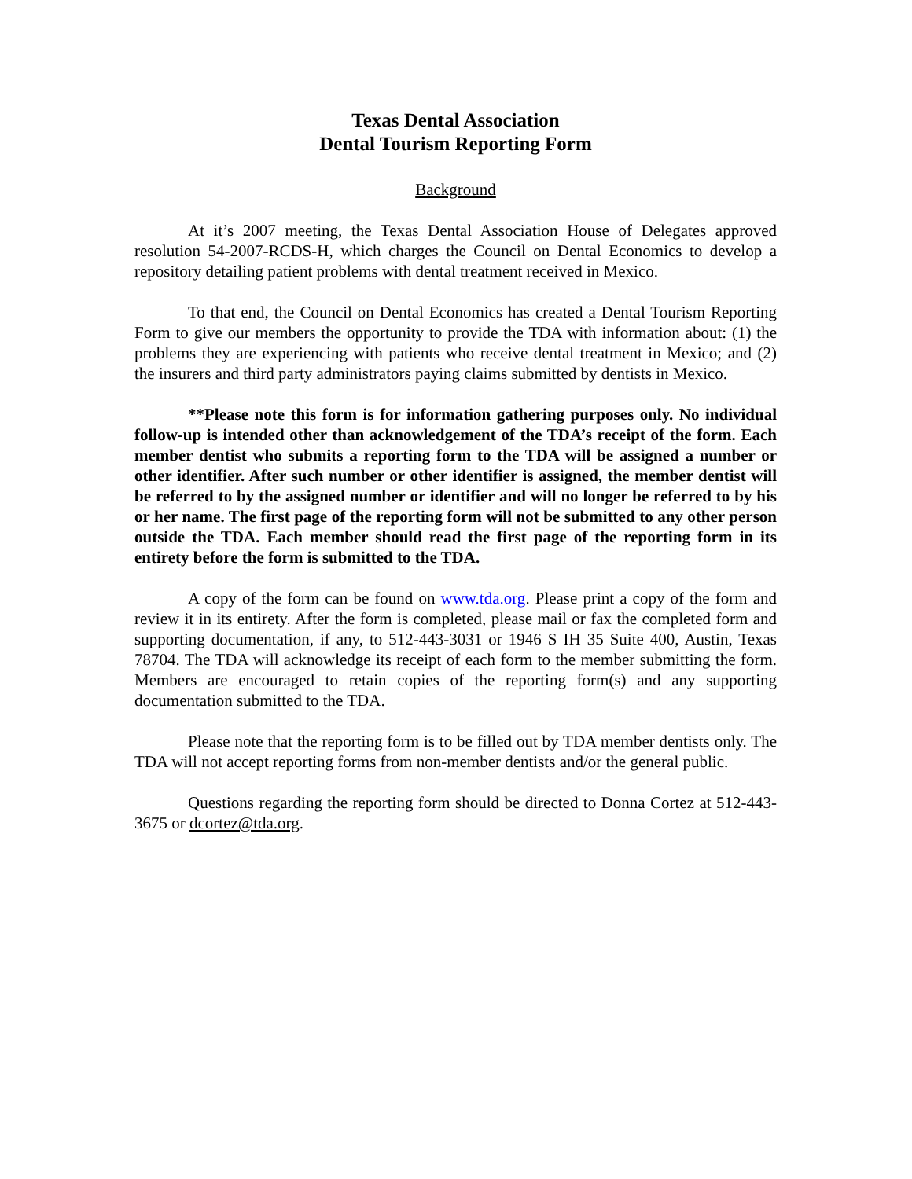Texas Dental Association
Dental Tourism Reporting Form
Background
At it’s 2007 meeting, the Texas Dental Association House of Delegates approved resolution 54-2007-RCDS-H, which charges the Council on Dental Economics to develop a repository detailing patient problems with dental treatment received in Mexico.
To that end, the Council on Dental Economics has created a Dental Tourism Reporting Form to give our members the opportunity to provide the TDA with information about: (1) the problems they are experiencing with patients who receive dental treatment in Mexico; and (2) the insurers and third party administrators paying claims submitted by dentists in Mexico.
**Please note this form is for information gathering purposes only. No individual follow-up is intended other than acknowledgement of the TDA’s receipt of the form. Each member dentist who submits a reporting form to the TDA will be assigned a number or other identifier. After such number or other identifier is assigned, the member dentist will be referred to by the assigned number or identifier and will no longer be referred to by his or her name. The first page of the reporting form will not be submitted to any other person outside the TDA. Each member should read the first page of the reporting form in its entirety before the form is submitted to the TDA.
A copy of the form can be found on www.tda.org. Please print a copy of the form and review it in its entirety. After the form is completed, please mail or fax the completed form and supporting documentation, if any, to 512-443-3031 or 1946 S IH 35 Suite 400, Austin, Texas 78704. The TDA will acknowledge its receipt of each form to the member submitting the form. Members are encouraged to retain copies of the reporting form(s) and any supporting documentation submitted to the TDA.
Please note that the reporting form is to be filled out by TDA member dentists only. The TDA will not accept reporting forms from non-member dentists and/or the general public.
Questions regarding the reporting form should be directed to Donna Cortez at 512-443-3675 or dcortez@tda.org.